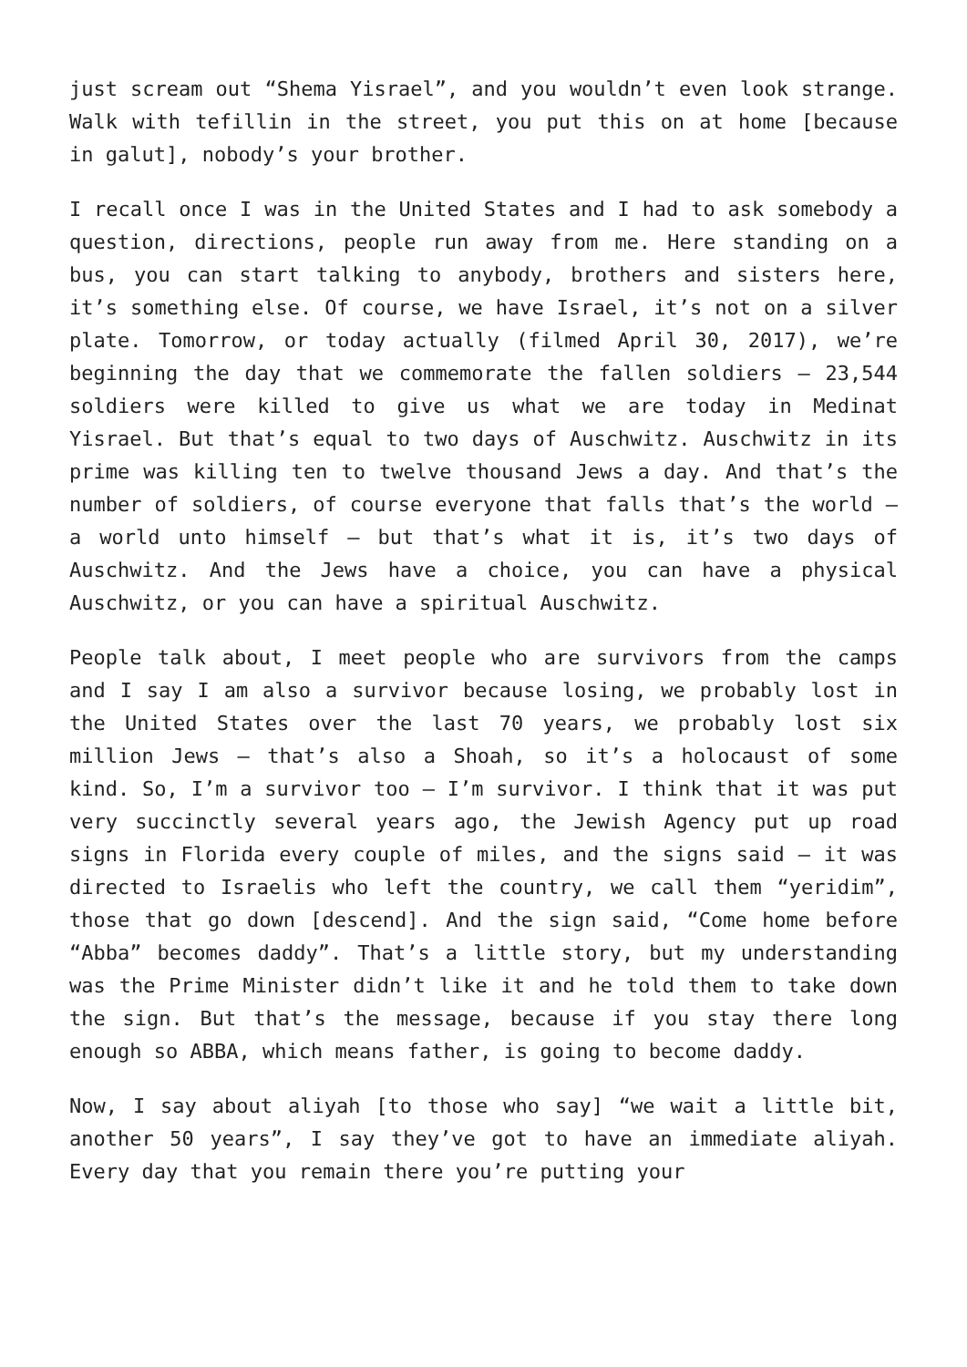just scream out “Shema Yisrael”, and you wouldn’t even look strange. Walk with tefillin in the street, you put this on at home [because in galut], nobody’s your brother.
I recall once I was in the United States and I had to ask somebody a question, directions, people run away from me. Here standing on a bus, you can start talking to anybody, brothers and sisters here, it’s something else. Of course, we have Israel, it’s not on a silver plate. Tomorrow, or today actually (filmed April 30, 2017), we’re beginning the day that we commemorate the fallen soldiers – 23,544 soldiers were killed to give us what we are today in Medinat Yisrael. But that’s equal to two days of Auschwitz. Auschwitz in its prime was killing ten to twelve thousand Jews a day. And that’s the number of soldiers, of course everyone that falls that’s the world – a world unto himself – but that’s what it is, it’s two days of Auschwitz. And the Jews have a choice, you can have a physical Auschwitz, or you can have a spiritual Auschwitz.
People talk about, I meet people who are survivors from the camps and I say I am also a survivor because losing, we probably lost in the United States over the last 70 years, we probably lost six million Jews – that’s also a Shoah, so it’s a holocaust of some kind. So, I’m a survivor too – I’m survivor. I think that it was put very succinctly several years ago, the Jewish Agency put up road signs in Florida every couple of miles, and the signs said – it was directed to Israelis who left the country, we call them “yeridim”, those that go down [descend]. And the sign said, “Come home before “Abba” becomes daddy”. That’s a little story, but my understanding was the Prime Minister didn’t like it and he told them to take down the sign. But that’s the message, because if you stay there long enough so ABBA, which means father, is going to become daddy.
Now, I say about aliyah [to those who say] “we wait a little bit, another 50 years”, I say they’ve got to have an immediate aliyah. Every day that you remain there you’re putting your